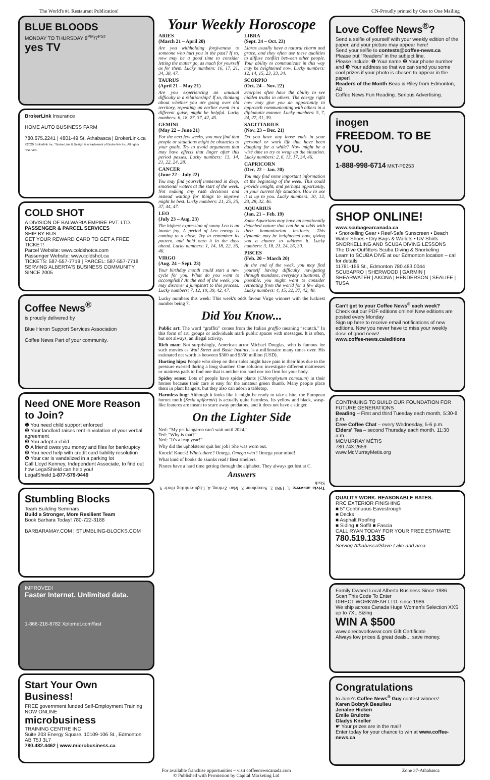The World's #1 Restaurant Publication! CN-Proudly printed by One to One Mailing
BLUE BLOODS
MONDAY TO THURSDAY 8<sup>PM</sup>/7<sup>PST</sup>
yes TV
BrokerLink Insurance
HOME AUTO BUSINESS FARM
780.675.2241 | 4801-49 St. Athabasca | BrokerLink.ca
©2020 Brokerlink Inc. "BrokerLink & Design is a trademark of Brokerlink Inc. All rights reserved.
COLD SHOT
A DIVISION OF BALWARIA EMPIRE PVT. LTD.
PASSENGER & PARCEL SERVICES
SHIP BY BUS
GET YOUR REWARD CARD TO GET A FREE TICKET!
Parcel Website: www.coldshotca.com
Passenger Website: www.coldshot.ca
TICKETS: 587-557-7719 | PARCEL: 587-557-7718
SERVING ALBERTA'S BUSINESS COMMUNITY SINCE 2005
Coffee News<sup>®</sup>
is proudly delivered by
Blue Heron Support Services Association
Coffee News Part of your community.
Need ONE More Reason to Join?
❶ You need child support enforced
❷ Your landlord raises rent in violation of your verbal agreement
❸ You adopt a child
❹ A friend owes you money and files for bankruptcy
❺ You need help with credit card liability resolution
❻ Your car is vandalized in a parking lot
Call Lloyd Kenney, Independent Associate, to find out how LegalShield can help you!
LegalShield 1-877-579-9449
Stumbling Blocks
Team Building Seminars
Build a Stronger, More Resilient Team
Book Barbara Today! 780-722-3188
BARBARAMAY.COM | STUMBLING-BLOCKS.COM
IMPROVED!
Faster Internet. Unlimited data.
1-866-218-8782 Xplornet.com/fast
Start Your Own Business!
FREE government funded Self-Employment Training
NOW ONLINE
microbusiness
TRAINING CENTRE INC
Suite 203 Energy Square, 10109-106 St., Edmonton AB T5J 3L7
780.482.4462 | www.microbusiness.ca
Your Weekly Horoscope
ARIES
(March 21 – April 20)
Are you withholding forgiveness to someone who hurt you in the past? If so, now may be a good time to consider letting the matter go, as much for yourself as for them. Lucky numbers: 16, 17, 21, 34, 38, 47.
TAURUS
(April 21 – May 21)
Are you experiencing an unusual difficulty in a relationship? If so, thinking about whether you are going over old territory, repeating an earlier event in a different guise, might be helpful. Lucky numbers: 6, 18, 27, 37, 42, 45.
GEMINI
(May 22 – June 21)
For the next few weeks, you may find that people or situations might be obstacles to your goals. Try to avoid arguments that may have effects that linger after this period passes. Lucky numbers: 13, 14, 21, 22, 24, 28.
CANCER
(June 22 – July 22)
You may find yourself immersed in deep, emotional waters at the start of the week. Not making any rash decisions and instead waiting for things to improve might be best. Lucky numbers: 21, 25, 35, 37, 44, 47.
LEO
(July 23 – Aug. 23)
The highest expression of sunny Leo is an innate joy. A period of Leo energy is coming to a close. Try to remember its pattern, and hold onto it in the days ahead. Lucky numbers: 1, 14, 18, 22, 36, 46.
VIRGO
(Aug. 24 – Sept. 23)
Your birthday month could start a new cycle for you. What do you want to accomplish? At the end of the week, you may discover a jumpstart to this process. Lucky numbers: 7, 12, 10, 39, 42, 47.
LIBRA
(Sept. 24 – Oct. 23)
Libras usually have a natural charm and grace, and they often use these qualities to diffuse conflict between other people. Your ability to communicate in this way may be heightened now. Lucky numbers: 12, 14, 15, 23, 33, 34.
SCORPIO
(Oct. 24 – Nov. 22)
Scorpios often have the ability to see hidden truths in others. The energy right now may give you an opportunity to approach communicating with others in a diplomatic manner. Lucky numbers: 5, 7, 24, 27, 31, 39.
SAGITTARIUS
(Nov. 23 – Dec. 21)
Do you have any loose ends in your personal or work life that have been dangling for a while? Now might be a wise time to try to wrap up the situation. Lucky numbers: 2, 6, 13, 17, 34, 46.
CAPRICORN
(Dec. 22 – Jan. 20)
You may find some important information at the beginning of the week. This could provide insight, and perhaps opportunity, in your current life situation. How to use it is up to you. Lucky numbers: 10, 13, 23, 28, 32, 46.
AQUARIUS
(Jan. 21 – Feb. 19)
Some Aquarians may have an emotionally detached nature that can be at odds with their humanitarian instincts. This dynamic may be heightened now, giving you a chance to address it. Lucky numbers: 3, 18, 21, 24, 26, 30.
PISCES
(Feb. 20 – March 20)
At the end of the week, you may find yourself having difficulty navigating through mundane, everyday situations. If possible, you might want to consider retreating from the world for a few days. Lucky numbers: 4, 15, 32, 37, 42, 48.
Lucky numbers this week: This week's odds favour Virgo winners with the luckiest number being 7.
Did You Know...
Public art: The word “graffiti” comes from the Italian graffio meaning “scratch.” In this form of art, groups or individuals mark public spaces with messages. It is often, but not always, an illegal activity.
Rich man: Not surprisingly, American actor Michael Douglas, who is famous for such movies as Wall Street and Basic Instinct, is a millionaire many times over. His estimated net worth is between $300 and $350 million (USD).
Hurting hips: People who sleep on their sides might have pain in their hips due to the pressure exerted during a long slumber. One solution: investigate different mattresses or mattress pads to find one that is neither too hard nor too firm for your body.
Spidey sense: Lots of people have spider plants (Chlorophytum comosum) in their homes because their care is easy for the amateur green thumb. Many people place them in plant hangers, but they also can adorn a tabletop.
Harmless bug: Although it looks like it might be ready to take a bite, the European hornet moth (Sesia apiformis) is actually quite harmless. Its yellow and black, wasp-like features are meant to scare away predators, and it does not have a stinger.
On the Lighter Side
Ned: “My pet kangaroo can't wait until 2024.”
Ted: “Why is that?”
Ned: “It's a leap year!”
Why did the upholsterer quit her job? She was worn out.
Knock! Knock! Who's there? Omega. Omega who? Omega your mind!
What kind of books do skunks read? Best smellers.
Pirates have a hard time getting through the alphabet. They always get lost at C.
Answers
Trivia answers: 1. 1980 2. Saxophone 3. Mao Zedong 4. Light-emitting diode 5. Sixth
Love Coffee News<sup>®</sup>?
Send a selfie of yourself with your weekly edition of the paper, and your picture may appear here!
Send your selfie to contests@coffee-news.ca
Please put “Readers” in the subject line.
Please include: ❶ Your name ❷ Your phone number and ❸ Your address so that we can send you some cool prizes if your photo is chosen to appear in the paper!
Readers of the Month Beau & Riley from Edmonton, AB
Coffee News Fun Reading. Serious Advertising.
inogen
FREEDOM. TO BE YOU.
1-888-998-6714 MKT-P0253
SHOP ONLINE!
www.scubagearcanada.ca
• Snorkelling Gear • Reef-Safe Sunscreen • Beach Water Shoes • Dry Bags & Wallets • UV Shirts
SNORKELLING AND SCUBA DIVING LESSONS
The Dive Outfitters Scuba Diving & Snorkeling
Learn to SCUBA DIVE at our Edmonton location – call for details
11781-156 St., Edmonton 780.483.0044
SCUBAPRO | SHERWOOD | GARMIN | SHEARWATER | AKONA | HENDERSON | SEALIFE | TUSA
Can't get to your Coffee News<sup>®</sup> each week?
Check out our PDF editions online! New editions are posted every Monday
Sign up here to receive email notifications of new editions. Now you never have to miss your weekly dose of good news!
www.coffee-news.ca/editions
CONTINUING TO BUILD OUR FOUNDATION FOR FUTURE GENERATIONS
Beading – First and third Tuesday each month, 5:30-8 p.m.
Cree Coffee Chat – every Wednesday, 5-6 p.m.
Elders' Tea – second Thursday each month, 11:30 a.m.
MCMURRAY MÉTIS
780.743.2659
www.McMurrayMetis.org
QUALITY WORK. REASONABLE RATES.
RRC EXTERIOR FINISHING
■ 5" Continuous Eavestrough
■ Decks
■ Asphalt Roofing
■ Siding ■ Soffit ■ Fascia
CALL RYAN TODAY FOR YOUR FREE ESTIMATE:
780.519.1335
Serving Athabasca/Slave Lake and area
Family Owned Local Alberta Business Since 1986
Scan This Code To Enter
DIRECT WORKWEAR LTD. since 1986
We ship across Canada Huge Women's Selection XXS up to 7XL Sizing
WIN A $500
www.directworkwear.com Gift Certificate
Always low prices & great deals... save money.
Congratulations
to June's Coffee News<sup>®</sup> Guy contest winners!
Karen Bobryk Beaulieu
Jenalee Hicken
Emile Brulotte
Gladys Kneller
☛ Your prizes are in the mail!
Enter today for your chance to win at www.coffee-news.ca
For available franchise opportunities – visit coffeenewscanada.com
© Published with Permission by Capital Marketing Ltd Zone 37-Athabasca